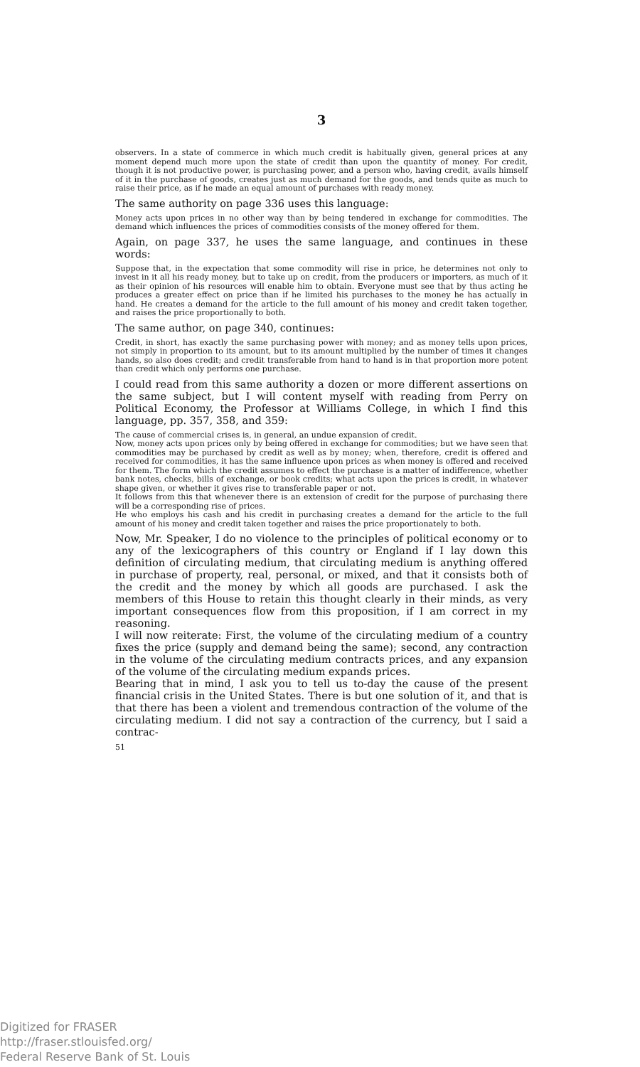3
observers. In a state of commerce in which much credit is habitually given, general prices at any moment depend much more upon the state of credit than upon the quantity of money. For credit, though it is not productive power, is purchasing power, and a person who, having credit, avails himself of it in the purchase of goods, creates just as much demand for the goods, and tends quite as much to raise their price, as if he made an equal amount of purchases with ready money.
The same authority on page 336 uses this language:
Money acts upon prices in no other way than by being tendered in exchange for commodities. The demand which influences the prices of commodities consists of the money offered for them.
Again, on page 337, he uses the same language, and continues in these words:
Suppose that, in the expectation that some commodity will rise in price, he determines not only to invest in it all his ready money, but to take up on credit, from the producers or importers, as much of it as their opinion of his resources will enable him to obtain. Everyone must see that by thus acting he produces a greater effect on price than if he limited his purchases to the money he has actually in hand. He creates a demand for the article to the full amount of his money and credit taken together, and raises the price proportionally to both.
The same author, on page 340, continues:
Credit, in short, has exactly the same purchasing power with money; and as money tells upon prices, not simply in proportion to its amount, but to its amount multiplied by the number of times it changes hands, so also does credit; and credit transferable from hand to hand is in that proportion more potent than credit which only performs one purchase.
I could read from this same authority a dozen or more different assertions on the same subject, but I will content myself with reading from Perry on Political Economy, the Professor at Williams College, in which I find this language, pp. 357, 358, and 359:
The cause of commercial crises is, in general, an undue expansion of credit.
Now, money acts upon prices only by being offered in exchange for commodities; but we have seen that commodities may be purchased by credit as well as by money; when, therefore, credit is offered and received for commodities, it has the same influence upon prices as when money is offered and received for them. The form which the credit assumes to effect the purchase is a matter of indifference, whether bank notes, checks, bills of exchange, or book credits; what acts upon the prices is credit, in whatever shape given, or whether it gives rise to transferable paper or not.
It follows from this that whenever there is an extension of credit for the purpose of purchasing there will be a corresponding rise of prices.
He who employs his cash and his credit in purchasing creates a demand for the article to the full amount of his money and credit taken together and raises the price proportionately to both.
Now, Mr. Speaker, I do no violence to the principles of political economy or to any of the lexicographers of this country or England if I lay down this definition of circulating medium, that circulating medium is anything offered in purchase of property, real, personal, or mixed, and that it consists both of the credit and the money by which all goods are purchased. I ask the members of this House to retain this thought clearly in their minds, as very important consequences flow from this proposition, if I am correct in my reasoning.
I will now reiterate: First, the volume of the circulating medium of a country fixes the price (supply and demand being the same); second, any contraction in the volume of the circulating medium contracts prices, and any expansion of the volume of the circulating medium expands prices.
Bearing that in mind, I ask you to tell us to-day the cause of the present financial crisis in the United States. There is but one solution of it, and that is that there has been a violent and tremendous contraction of the volume of the circulating medium. I did not say a contraction of the currency, but I said a contrac-
51
Digitized for FRASER
http://fraser.stlouisfed.org/
Federal Reserve Bank of St. Louis